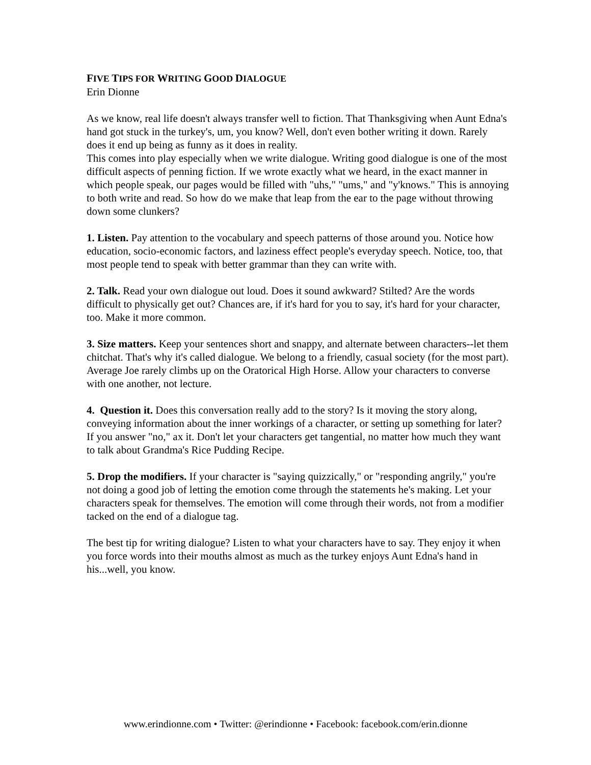FIVE TIPS FOR WRITING GOOD DIALOGUE
Erin Dionne
As we know, real life doesn't always transfer well to fiction. That Thanksgiving when Aunt Edna's hand got stuck in the turkey's, um, you know? Well, don't even bother writing it down. Rarely does it end up being as funny as it does in reality.
This comes into play especially when we write dialogue. Writing good dialogue is one of the most difficult aspects of penning fiction. If we wrote exactly what we heard, in the exact manner in which people speak, our pages would be filled with "uhs," "ums," and "y'knows." This is annoying to both write and read. So how do we make that leap from the ear to the page without throwing down some clunkers?
1. Listen. Pay attention to the vocabulary and speech patterns of those around you. Notice how education, socio-economic factors, and laziness effect people's everyday speech. Notice, too, that most people tend to speak with better grammar than they can write with.
2. Talk. Read your own dialogue out loud. Does it sound awkward? Stilted? Are the words difficult to physically get out? Chances are, if it's hard for you to say, it's hard for your character, too. Make it more common.
3. Size matters. Keep your sentences short and snappy, and alternate between characters--let them chitchat. That's why it's called dialogue. We belong to a friendly, casual society (for the most part). Average Joe rarely climbs up on the Oratorical High Horse. Allow your characters to converse with one another, not lecture.
4. Question it. Does this conversation really add to the story? Is it moving the story along, conveying information about the inner workings of a character, or setting up something for later? If you answer "no," ax it. Don't let your characters get tangential, no matter how much they want to talk about Grandma's Rice Pudding Recipe.
5. Drop the modifiers. If your character is "saying quizzically," or "responding angrily," you're not doing a good job of letting the emotion come through the statements he's making. Let your characters speak for themselves. The emotion will come through their words, not from a modifier tacked on the end of a dialogue tag.
The best tip for writing dialogue? Listen to what your characters have to say. They enjoy it when you force words into their mouths almost as much as the turkey enjoys Aunt Edna's hand in his...well, you know.
www.erindionne.com • Twitter: @erindionne • Facebook: facebook.com/erin.dionne